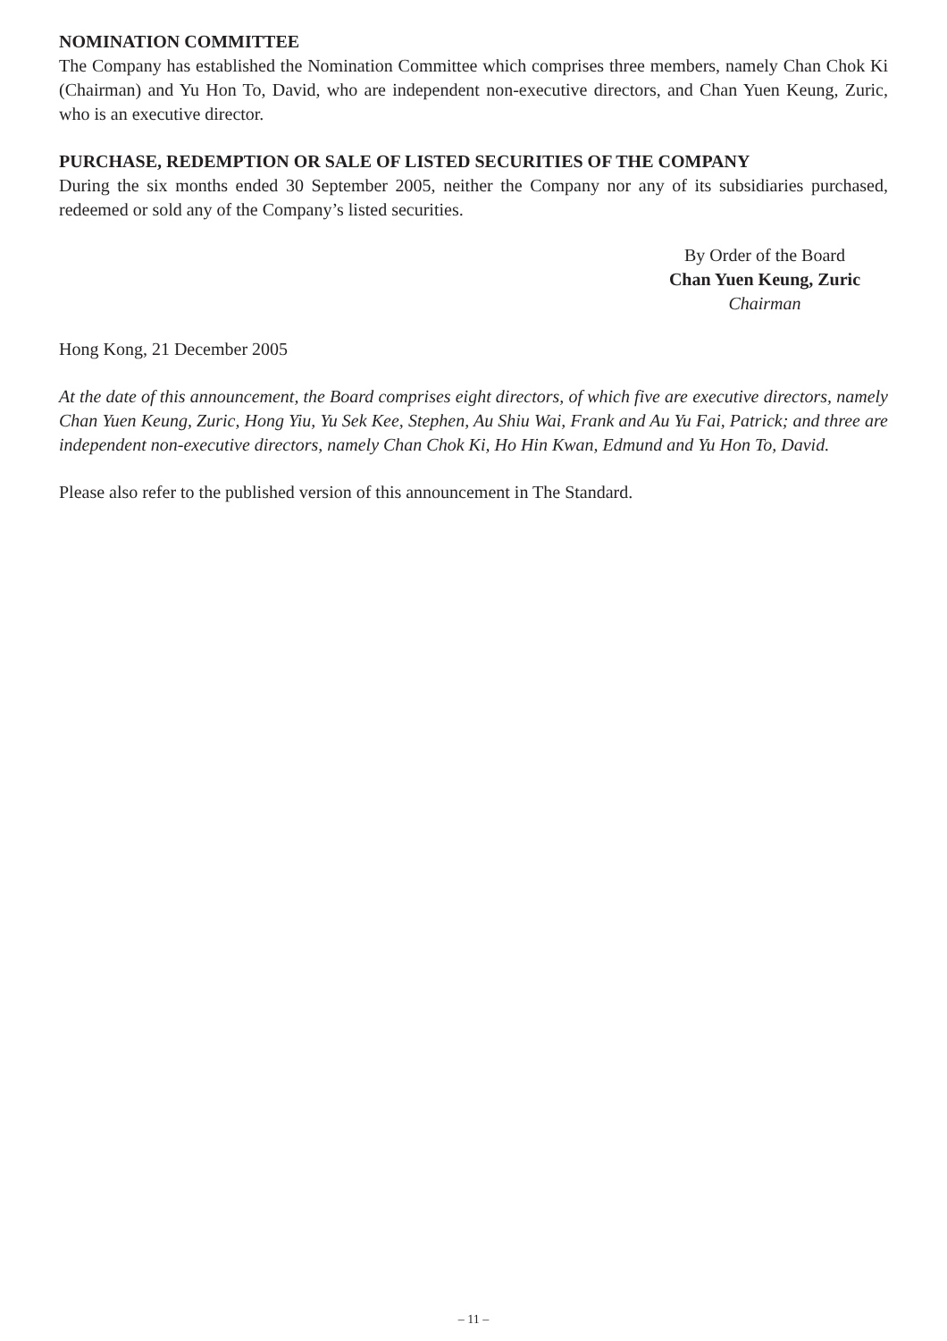NOMINATION COMMITTEE
The Company has established the Nomination Committee which comprises three members, namely Chan Chok Ki (Chairman) and Yu Hon To, David, who are independent non-executive directors, and Chan Yuen Keung, Zuric, who is an executive director.
PURCHASE, REDEMPTION OR SALE OF LISTED SECURITIES OF THE COMPANY
During the six months ended 30 September 2005, neither the Company nor any of its subsidiaries purchased, redeemed or sold any of the Company’s listed securities.
By Order of the Board
Chan Yuen Keung, Zuric
Chairman
Hong Kong, 21 December 2005
At the date of this announcement, the Board comprises eight directors, of which five are executive directors, namely Chan Yuen Keung, Zuric, Hong Yiu, Yu Sek Kee, Stephen, Au Shiu Wai, Frank and Au Yu Fai, Patrick; and three are independent non-executive directors, namely Chan Chok Ki, Ho Hin Kwan, Edmund and Yu Hon To, David.
Please also refer to the published version of this announcement in The Standard.
– 11 –